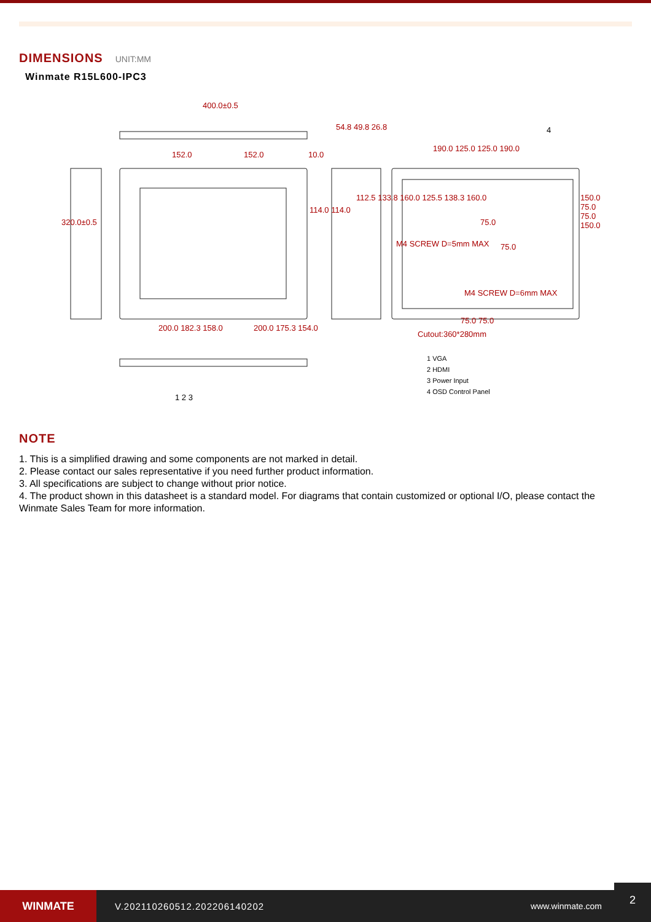DIMENSIONS UNIT:MM
Winmate R15L600-IPC3
400.0±0.5
152.0 152.0 10.0
54.8 49.8 26.8
320.0±0.5
114.0 114.0
112.5 133.8 160.0 125.5 138.3 160.0
190.0 125.0 125.0 190.0
75.0
M4 SCREW D=5mm MAX 75.0
150.0 75.0 75.0 150.0
M4 SCREW D=6mm MAX
75.0 75.0
Cutout:360*280mm
200.0 182.3 158.0 200.0 175.3 154.0
1 2 3
4
1 VGA
2 HDMI
3 Power Input
4 OSD Control Panel
NOTE
1. This is a simplified drawing and some components are not marked in detail.
2. Please contact our sales representative if you need further product information.
3. All specifications are subject to change without prior notice.
4. The product shown in this datasheet is a standard model. For diagrams that contain customized or optional I/O, please contact the Winmate Sales Team for more information.
WINMATE
V.202110260512.202206140202 www.winmate.com
2